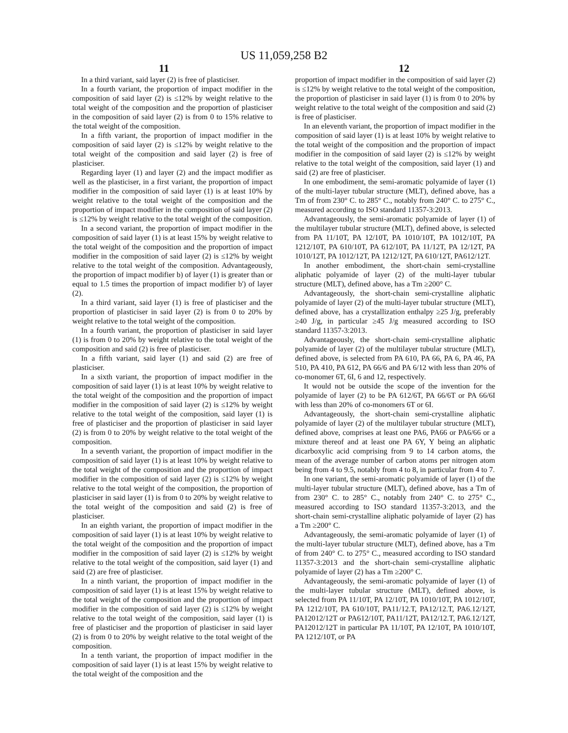US 11,059,258 B2
11 12
In a third variant, said layer (2) is free of plasticiser.
In a fourth variant, the proportion of impact modifier in the composition of said layer (2) is ≤12% by weight relative to the total weight of the composition and the proportion of plasticiser in the composition of said layer (2) is from 0 to 15% relative to the total weight of the composition.
In a fifth variant, the proportion of impact modifier in the composition of said layer (2) is ≤12% by weight relative to the total weight of the composition and said layer (2) is free of plasticiser.
Regarding layer (1) and layer (2) and the impact modifier as well as the plasticiser, in a first variant, the proportion of impact modifier in the composition of said layer (1) is at least 10% by weight relative to the total weight of the composition and the proportion of impact modifier in the composition of said layer (2) is ≤12% by weight relative to the total weight of the composition.
In a second variant, the proportion of impact modifier in the composition of said layer (1) is at least 15% by weight relative to the total weight of the composition and the proportion of impact modifier in the composition of said layer (2) is ≤12% by weight relative to the total weight of the composition. Advantageously, the proportion of impact modifier b) of layer (1) is greater than or equal to 1.5 times the proportion of impact modifier b') of layer (2).
In a third variant, said layer (1) is free of plasticiser and the proportion of plasticiser in said layer (2) is from 0 to 20% by weight relative to the total weight of the composition.
In a fourth variant, the proportion of plasticiser in said layer (1) is from 0 to 20% by weight relative to the total weight of the composition and said (2) is free of plasticiser.
In a fifth variant, said layer (1) and said (2) are free of plasticiser.
In a sixth variant, the proportion of impact modifier in the composition of said layer (1) is at least 10% by weight relative to the total weight of the composition and the proportion of impact modifier in the composition of said layer (2) is ≤12% by weight relative to the total weight of the composition, said layer (1) is free of plasticiser and the proportion of plasticiser in said layer (2) is from 0 to 20% by weight relative to the total weight of the composition.
In a seventh variant, the proportion of impact modifier in the composition of said layer (1) is at least 10% by weight relative to the total weight of the composition and the proportion of impact modifier in the composition of said layer (2) is ≤12% by weight relative to the total weight of the composition, the proportion of plasticiser in said layer (1) is from 0 to 20% by weight relative to the total weight of the composition and said (2) is free of plasticiser.
In an eighth variant, the proportion of impact modifier in the composition of said layer (1) is at least 10% by weight relative to the total weight of the composition and the proportion of impact modifier in the composition of said layer (2) is ≤12% by weight relative to the total weight of the composition, said layer (1) and said (2) are free of plasticiser.
In a ninth variant, the proportion of impact modifier in the composition of said layer (1) is at least 15% by weight relative to the total weight of the composition and the proportion of impact modifier in the composition of said layer (2) is ≤12% by weight relative to the total weight of the composition, said layer (1) is free of plasticiser and the proportion of plasticiser in said layer (2) is from 0 to 20% by weight relative to the total weight of the composition.
In a tenth variant, the proportion of impact modifier in the composition of said layer (1) is at least 15% by weight relative to the total weight of the composition and the
proportion of impact modifier in the composition of said layer (2) is ≤12% by weight relative to the total weight of the composition, the proportion of plasticiser in said layer (1) is from 0 to 20% by weight relative to the total weight of the composition and said (2) is free of plasticiser.
In an eleventh variant, the proportion of impact modifier in the composition of said layer (1) is at least 10% by weight relative to the total weight of the composition and the proportion of impact modifier in the composition of said layer (2) is ≤12% by weight relative to the total weight of the composition, said layer (1) and said (2) are free of plasticiser.
In one embodiment, the semi-aromatic polyamide of layer (1) of the multi-layer tubular structure (MLT), defined above, has a Tm of from 230° C. to 285° C., notably from 240° C. to 275° C., measured according to ISO standard 11357-3:2013.
Advantageously, the semi-aromatic polyamide of layer (1) of the multilayer tubular structure (MLT), defined above, is selected from PA 11/10T, PA 12/10T, PA 1010/10T, PA 1012/10T, PA 1212/10T, PA 610/10T, PA 612/10T, PA 11/12T, PA 12/12T, PA 1010/12T, PA 1012/12T, PA 1212/12T, PA 610/12T, PA612/12T.
In another embodiment, the short-chain semi-crystalline aliphatic polyamide of layer (2) of the multi-layer tubular structure (MLT), defined above, has a Tm ≥200° C.
Advantageously, the short-chain semi-crystalline aliphatic polyamide of layer (2) of the multi-layer tubular structure (MLT), defined above, has a crystallization enthalpy ≥25 J/g, preferably ≥40 J/g, in particular ≥45 J/g measured according to ISO standard 11357-3:2013.
Advantageously, the short-chain semi-crystalline aliphatic polyamide of layer (2) of the multilayer tubular structure (MLT), defined above, is selected from PA 610, PA 66, PA 6, PA 46, PA 510, PA 410, PA 612, PA 66/6 and PA 6/12 with less than 20% of co-monomer 6T, 6I, 6 and 12, respectively.
It would not be outside the scope of the invention for the polyamide of layer (2) to be PA 612/6T, PA 66/6T or PA 66/6I with less than 20% of co-monomers 6T or 6I.
Advantageously, the short-chain semi-crystalline aliphatic polyamide of layer (2) of the multilayer tubular structure (MLT), defined above, comprises at least one PA6, PA66 or PA6/66 or a mixture thereof and at least one PA 6Y, Y being an aliphatic dicarboxylic acid comprising from 9 to 14 carbon atoms, the mean of the average number of carbon atoms per nitrogen atom being from 4 to 9.5, notably from 4 to 8, in particular from 4 to 7.
In one variant, the semi-aromatic polyamide of layer (1) of the multi-layer tubular structure (MLT), defined above, has a Tm of from 230° C. to 285° C., notably from 240° C. to 275° C., measured according to ISO standard 11357-3:2013, and the short-chain semi-crystalline aliphatic polyamide of layer (2) has a Tm ≥200° C.
Advantageously, the semi-aromatic polyamide of layer (1) of the multi-layer tubular structure (MLT), defined above, has a Tm of from 240° C. to 275° C., measured according to ISO standard 11357-3:2013 and the short-chain semi-crystalline aliphatic polyamide of layer (2) has a Tm ≥200° C.
Advantageously, the semi-aromatic polyamide of layer (1) of the multi-layer tubular structure (MLT), defined above, is selected from PA 11/10T, PA 12/10T, PA 1010/10T, PA 1012/10T, PA 1212/10T, PA 610/10T, PA11/12.T, PA12/12.T, PA6.12/12T, PA12012/12T or PA612/10T, PA11/12T, PA12/12.T, PA6.12/12T, PA12012/12T in particular PA 11/10T, PA 12/10T, PA 1010/10T, PA 1212/10T, or PA